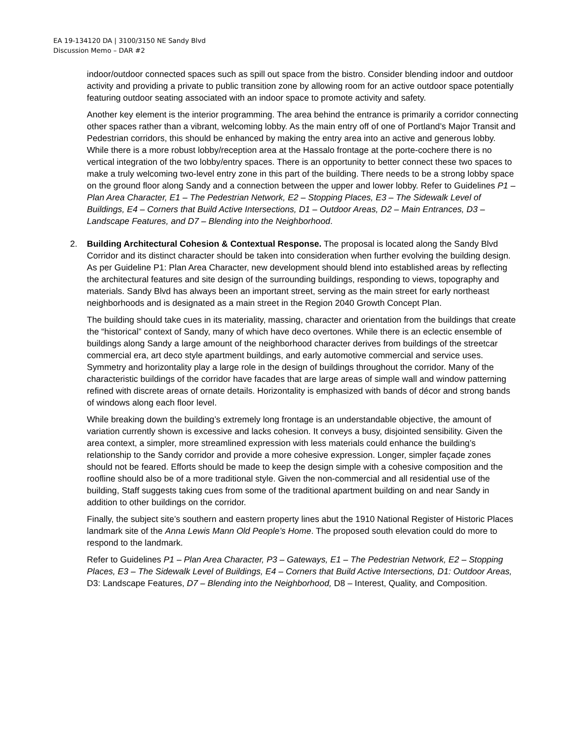EA 19-134120 DA | 3100/3150 NE Sandy Blvd
Discussion Memo – DAR #2
indoor/outdoor connected spaces such as spill out space from the bistro. Consider blending indoor and outdoor activity and providing a private to public transition zone by allowing room for an active outdoor space potentially featuring outdoor seating associated with an indoor space to promote activity and safety.
Another key element is the interior programming. The area behind the entrance is primarily a corridor connecting other spaces rather than a vibrant, welcoming lobby. As the main entry off of one of Portland’s Major Transit and Pedestrian corridors, this should be enhanced by making the entry area into an active and generous lobby. While there is a more robust lobby/reception area at the Hassalo frontage at the porte-cochere there is no vertical integration of the two lobby/entry spaces. There is an opportunity to better connect these two spaces to make a truly welcoming two-level entry zone in this part of the building. There needs to be a strong lobby space on the ground floor along Sandy and a connection between the upper and lower lobby. Refer to Guidelines P1 – Plan Area Character, E1 – The Pedestrian Network, E2 – Stopping Places, E3 – The Sidewalk Level of Buildings, E4 – Corners that Build Active Intersections, D1 – Outdoor Areas, D2 – Main Entrances, D3 – Landscape Features, and D7 – Blending into the Neighborhood.
2. Building Architectural Cohesion & Contextual Response. The proposal is located along the Sandy Blvd Corridor and its distinct character should be taken into consideration when further evolving the building design. As per Guideline P1: Plan Area Character, new development should blend into established areas by reflecting the architectural features and site design of the surrounding buildings, responding to views, topography and materials. Sandy Blvd has always been an important street, serving as the main street for early northeast neighborhoods and is designated as a main street in the Region 2040 Growth Concept Plan.
The building should take cues in its materiality, massing, character and orientation from the buildings that create the “historical” context of Sandy, many of which have deco overtones. While there is an eclectic ensemble of buildings along Sandy a large amount of the neighborhood character derives from buildings of the streetcar commercial era, art deco style apartment buildings, and early automotive commercial and service uses. Symmetry and horizontality play a large role in the design of buildings throughout the corridor. Many of the characteristic buildings of the corridor have facades that are large areas of simple wall and window patterning refined with discrete areas of ornate details. Horizontality is emphasized with bands of décor and strong bands of windows along each floor level.
While breaking down the building’s extremely long frontage is an understandable objective, the amount of variation currently shown is excessive and lacks cohesion. It conveys a busy, disjointed sensibility. Given the area context, a simpler, more streamlined expression with less materials could enhance the building’s relationship to the Sandy corridor and provide a more cohesive expression. Longer, simpler façade zones should not be feared. Efforts should be made to keep the design simple with a cohesive composition and the roofline should also be of a more traditional style. Given the non-commercial and all residential use of the building, Staff suggests taking cues from some of the traditional apartment building on and near Sandy in addition to other buildings on the corridor.
Finally, the subject site’s southern and eastern property lines abut the 1910 National Register of Historic Places landmark site of the Anna Lewis Mann Old People’s Home. The proposed south elevation could do more to respond to the landmark.
Refer to Guidelines P1 – Plan Area Character, P3 – Gateways, E1 – The Pedestrian Network, E2 – Stopping Places, E3 – The Sidewalk Level of Buildings, E4 – Corners that Build Active Intersections, D1: Outdoor Areas, D3: Landscape Features, D7 – Blending into the Neighborhood, D8 – Interest, Quality, and Composition.